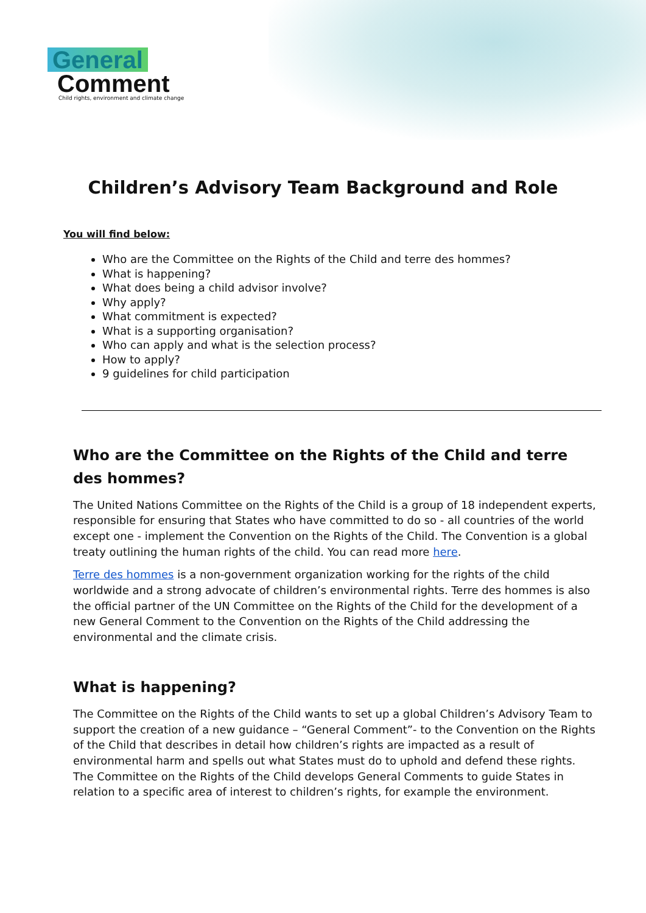General
Comment
Child rights, environment and climate change
Children’s Advisory Team Background and Role
You will find below:
Who are the Committee on the Rights of the Child and terre des hommes?
What is happening?
What does being a child advisor involve?
Why apply?
What commitment is expected?
What is a supporting organisation?
Who can apply and what is the selection process?
How to apply?
9 guidelines for child participation
Who are the Committee on the Rights of the Child and terre des hommes?
The United Nations Committee on the Rights of the Child is a group of 18 independent experts, responsible for ensuring that States who have committed to do so - all countries of the world except one - implement the Convention on the Rights of the Child. The Convention is a global treaty outlining the human rights of the child. You can read more here.
Terre des hommes is a non-government organization working for the rights of the child worldwide and a strong advocate of children’s environmental rights. Terre des hommes is also the official partner of the UN Committee on the Rights of the Child for the development of a new General Comment to the Convention on the Rights of the Child addressing the environmental and the climate crisis.
What is happening?
The Committee on the Rights of the Child wants to set up a global Children’s Advisory Team to support the creation of a new guidance – “General Comment”- to the Convention on the Rights of the Child that describes in detail how children’s rights are impacted as a result of environmental harm and spells out what States must do to uphold and defend these rights. The Committee on the Rights of the Child develops General Comments to guide States in relation to a specific area of interest to children’s rights, for example the environment.